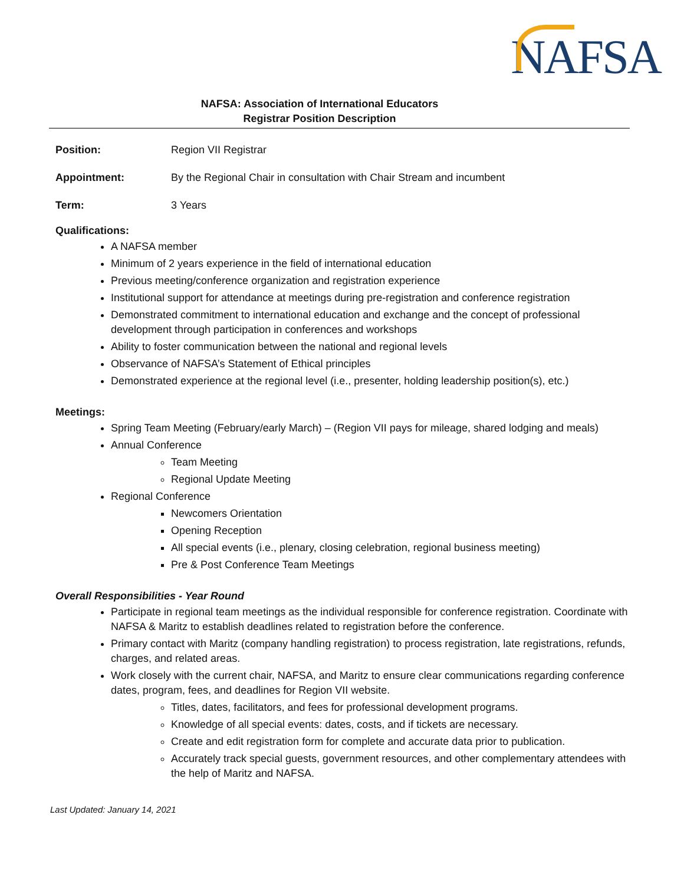NAFSA
NAFSA: Association of International Educators
Registrar Position Description
Position: Region VII Registrar
Appointment: By the Regional Chair in consultation with Chair Stream and incumbent
Term: 3 Years
Qualifications:
A NAFSA member
Minimum of 2 years experience in the field of international education
Previous meeting/conference organization and registration experience
Institutional support for attendance at meetings during pre-registration and conference registration
Demonstrated commitment to international education and exchange and the concept of professional development through participation in conferences and workshops
Ability to foster communication between the national and regional levels
Observance of NAFSA’s Statement of Ethical principles
Demonstrated experience at the regional level (i.e., presenter, holding leadership position(s), etc.)
Meetings:
Spring Team Meeting (February/early March) – (Region VII pays for mileage, shared lodging and meals)
Annual Conference
Team Meeting
Regional Update Meeting
Regional Conference
Newcomers Orientation
Opening Reception
All special events (i.e., plenary, closing celebration, regional business meeting)
Pre & Post Conference Team Meetings
Overall Responsibilities - Year Round
Participate in regional team meetings as the individual responsible for conference registration. Coordinate with NAFSA & Maritz to establish deadlines related to registration before the conference.
Primary contact with Maritz (company handling registration) to process registration, late registrations, refunds, charges, and related areas.
Work closely with the current chair, NAFSA, and Maritz to ensure clear communications regarding conference dates, program, fees, and deadlines for Region VII website.
Titles, dates, facilitators, and fees for professional development programs.
Knowledge of all special events: dates, costs, and if tickets are necessary.
Create and edit registration form for complete and accurate data prior to publication.
Accurately track special guests, government resources, and other complementary attendees with the help of Maritz and NAFSA.
Last Updated: January 14, 2021